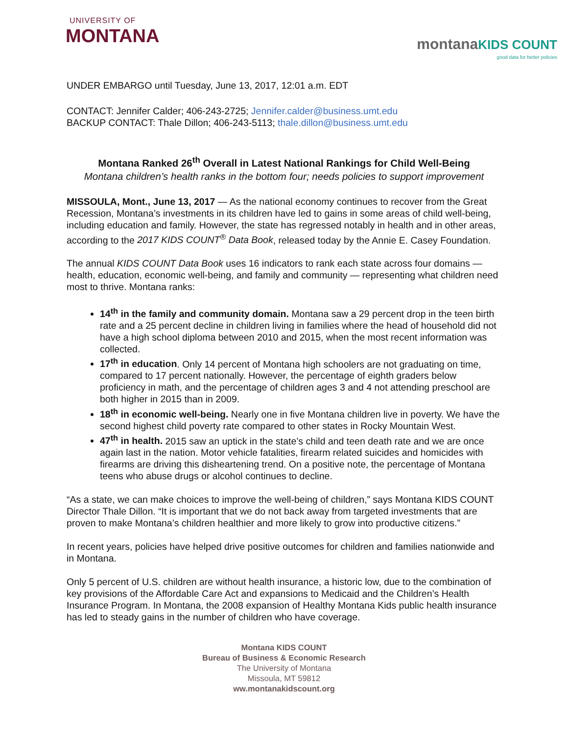UNIVERSITY OF
MONTANA
montana KIDS COUNT
good data for better policies
UNDER EMBARGO until Tuesday, June 13, 2017, 12:01 a.m. EDT
CONTACT: Jennifer Calder; 406-243-2725; Jennifer.calder@business.umt.edu
BACKUP CONTACT: Thale Dillon; 406-243-5113; thale.dillon@business.umt.edu
Montana Ranked 26<sup>th</sup> Overall in Latest National Rankings for Child Well-Being
Montana children’s health ranks in the bottom four; needs policies to support improvement
MISSOULA, Mont., June 13, 2017 — As the national economy continues to recover from the Great Recession, Montana’s investments in its children have led to gains in some areas of child well-being, including education and family. However, the state has regressed notably in health and in other areas, according to the 2017 KIDS COUNT<sup>®</sup> Data Book, released today by the Annie E. Casey Foundation.
The annual KIDS COUNT Data Book uses 16 indicators to rank each state across four domains — health, education, economic well-being, and family and community — representing what children need most to thrive. Montana ranks:
14<sup>th</sup> in the family and community domain. Montana saw a 29 percent drop in the teen birth rate and a 25 percent decline in children living in families where the head of household did not have a high school diploma between 2010 and 2015, when the most recent information was collected.
17<sup>th</sup> in education. Only 14 percent of Montana high schoolers are not graduating on time, compared to 17 percent nationally. However, the percentage of eighth graders below proficiency in math, and the percentage of children ages 3 and 4 not attending preschool are both higher in 2015 than in 2009.
18<sup>th</sup> in economic well-being. Nearly one in five Montana children live in poverty. We have the second highest child poverty rate compared to other states in Rocky Mountain West.
47<sup>th</sup> in health. 2015 saw an uptick in the state’s child and teen death rate and we are once again last in the nation. Motor vehicle fatalities, firearm related suicides and homicides with firearms are driving this disheartening trend. On a positive note, the percentage of Montana teens who abuse drugs or alcohol continues to decline.
“As a state, we can make choices to improve the well-being of children,” says Montana KIDS COUNT Director Thale Dillon. “It is important that we do not back away from targeted investments that are proven to make Montana’s children healthier and more likely to grow into productive citizens.”
In recent years, policies have helped drive positive outcomes for children and families nationwide and in Montana.
Only 5 percent of U.S. children are without health insurance, a historic low, due to the combination of key provisions of the Affordable Care Act and expansions to Medicaid and the Children’s Health Insurance Program. In Montana, the 2008 expansion of Healthy Montana Kids public health insurance has led to steady gains in the number of children who have coverage.
Montana KIDS COUNT
Bureau of Business & Economic Research
The University of Montana
Missoula, MT 59812
ww.montanakidscount.org